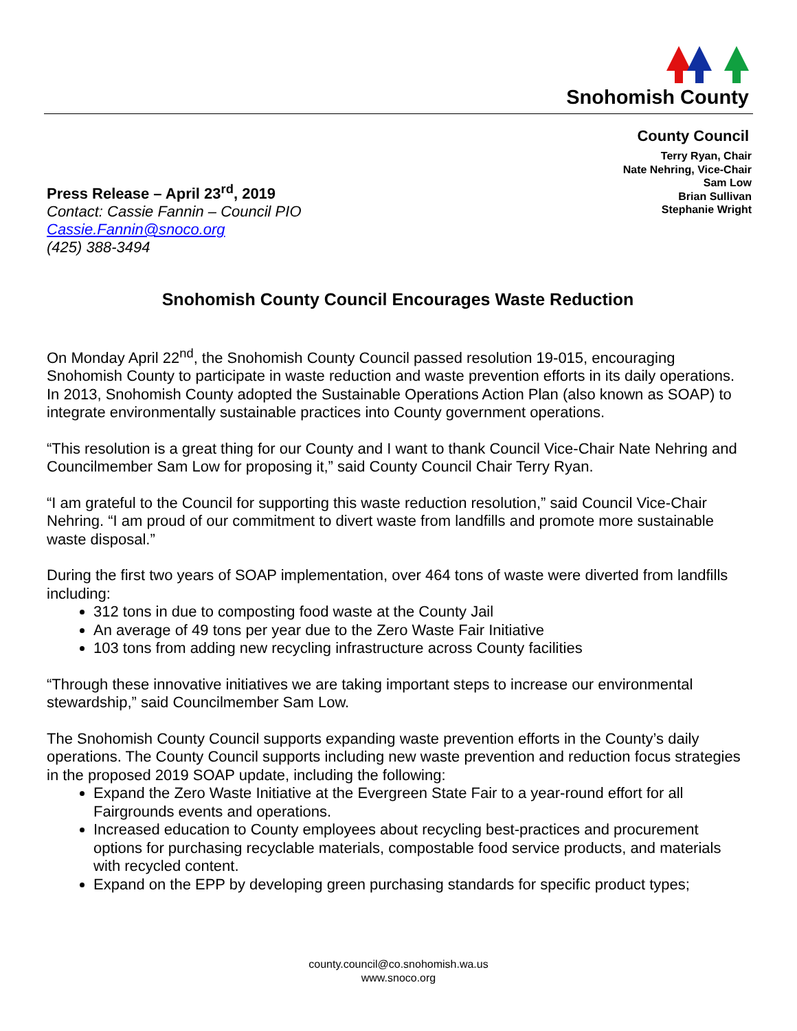Snohomish County
County Council
Terry Ryan, Chair
Nate Nehring, Vice-Chair
Sam Low
Brian Sullivan
Stephanie Wright
Press Release – April 23<sup>rd</sup>, 2019
Contact: Cassie Fannin – Council PIO
Cassie.Fannin@snoco.org
(425) 388-3494
Snohomish County Council Encourages Waste Reduction
On Monday April 22<sup>nd</sup>, the Snohomish County Council passed resolution 19-015, encouraging Snohomish County to participate in waste reduction and waste prevention efforts in its daily operations. In 2013, Snohomish County adopted the Sustainable Operations Action Plan (also known as SOAP) to integrate environmentally sustainable practices into County government operations.
“This resolution is a great thing for our County and I want to thank Council Vice-Chair Nate Nehring and Councilmember Sam Low for proposing it,” said County Council Chair Terry Ryan.
“I am grateful to the Council for supporting this waste reduction resolution,” said Council Vice-Chair Nehring. “I am proud of our commitment to divert waste from landfills and promote more sustainable waste disposal.”
During the first two years of SOAP implementation, over 464 tons of waste were diverted from landfills including:
312 tons in due to composting food waste at the County Jail
An average of 49 tons per year due to the Zero Waste Fair Initiative
103 tons from adding new recycling infrastructure across County facilities
“Through these innovative initiatives we are taking important steps to increase our environmental stewardship,” said Councilmember Sam Low.
The Snohomish County Council supports expanding waste prevention efforts in the County’s daily operations. The County Council supports including new waste prevention and reduction focus strategies in the proposed 2019 SOAP update, including the following:
Expand the Zero Waste Initiative at the Evergreen State Fair to a year-round effort for all Fairgrounds events and operations.
Increased education to County employees about recycling best-practices and procurement options for purchasing recyclable materials, compostable food service products, and materials with recycled content.
Expand on the EPP by developing green purchasing standards for specific product types;
county.council@co.snohomish.wa.us
www.snoco.org